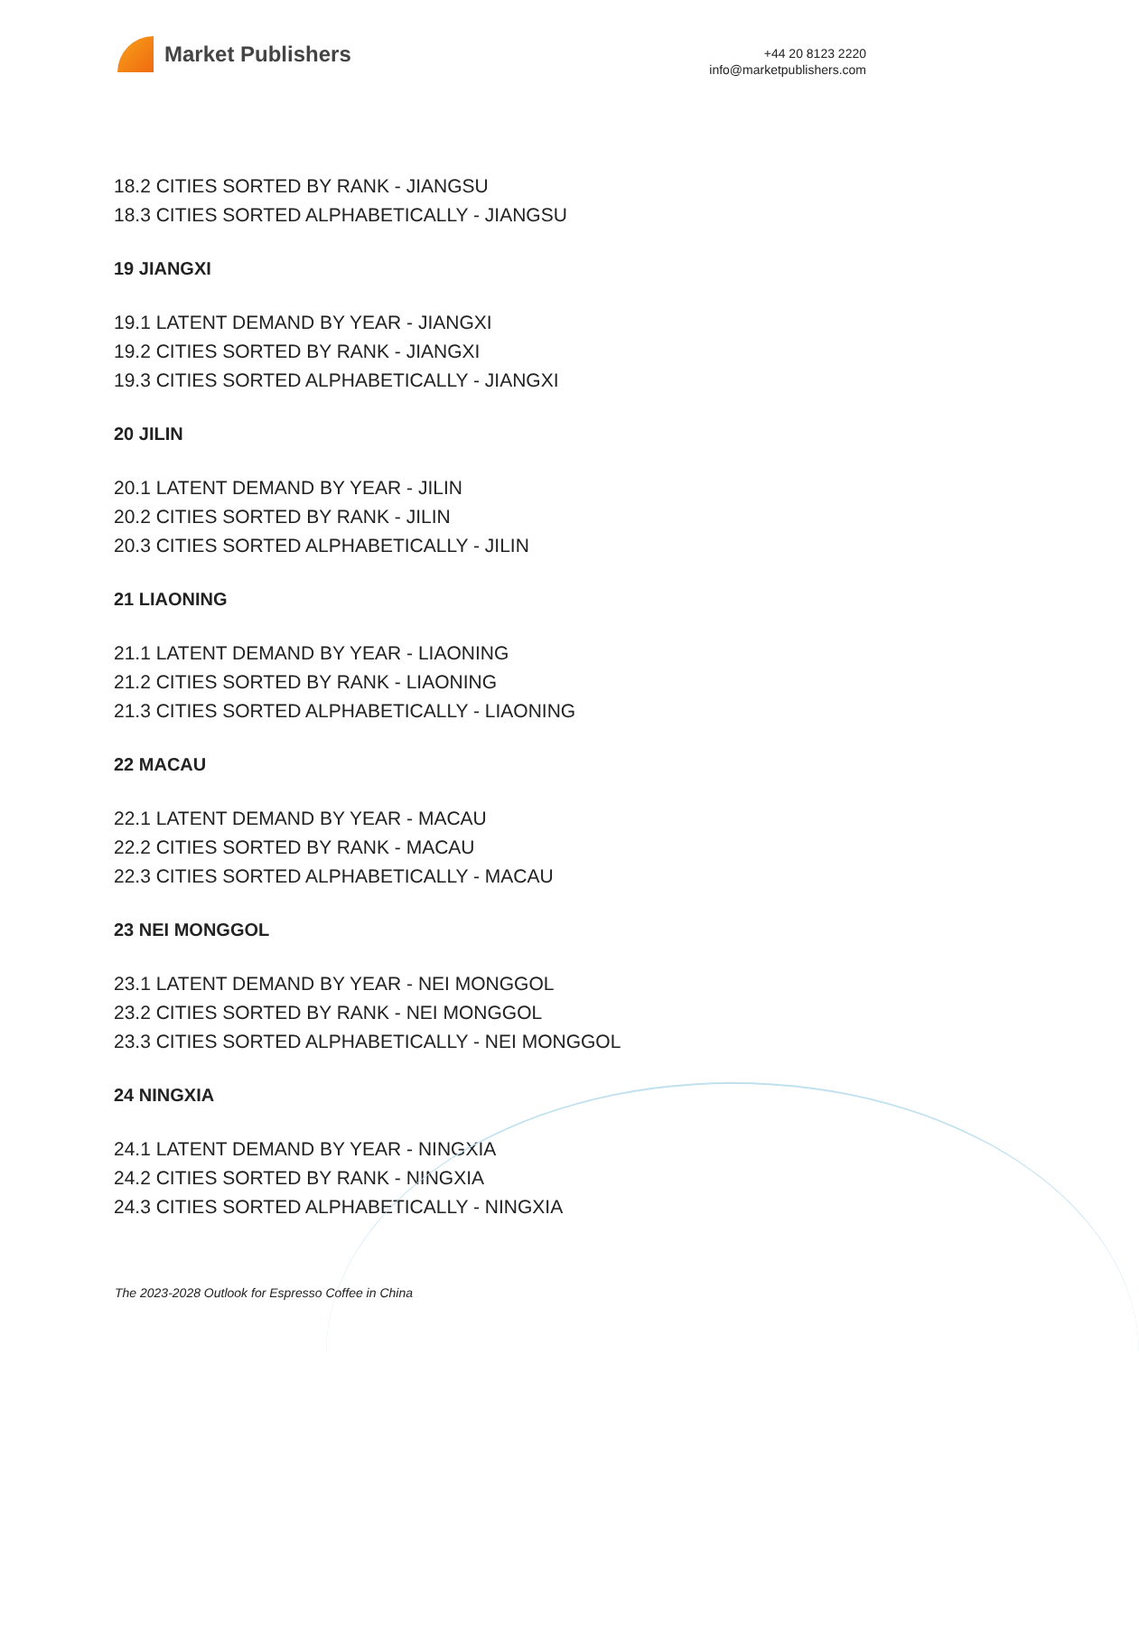Market Publishers
+44 20 8123 2220
info@marketpublishers.com
18.2 CITIES SORTED BY RANK - JIANGSU
18.3 CITIES SORTED ALPHABETICALLY - JIANGSU
19 JIANGXI
19.1 LATENT DEMAND BY YEAR - JIANGXI
19.2 CITIES SORTED BY RANK - JIANGXI
19.3 CITIES SORTED ALPHABETICALLY - JIANGXI
20 JILIN
20.1 LATENT DEMAND BY YEAR - JILIN
20.2 CITIES SORTED BY RANK - JILIN
20.3 CITIES SORTED ALPHABETICALLY - JILIN
21 LIAONING
21.1 LATENT DEMAND BY YEAR - LIAONING
21.2 CITIES SORTED BY RANK - LIAONING
21.3 CITIES SORTED ALPHABETICALLY - LIAONING
22 MACAU
22.1 LATENT DEMAND BY YEAR - MACAU
22.2 CITIES SORTED BY RANK - MACAU
22.3 CITIES SORTED ALPHABETICALLY - MACAU
23 NEI MONGGOL
23.1 LATENT DEMAND BY YEAR - NEI MONGGOL
23.2 CITIES SORTED BY RANK - NEI MONGGOL
23.3 CITIES SORTED ALPHABETICALLY - NEI MONGGOL
24 NINGXIA
24.1 LATENT DEMAND BY YEAR - NINGXIA
24.2 CITIES SORTED BY RANK - NINGXIA
24.3 CITIES SORTED ALPHABETICALLY - NINGXIA
The 2023-2028 Outlook for Espresso Coffee in China